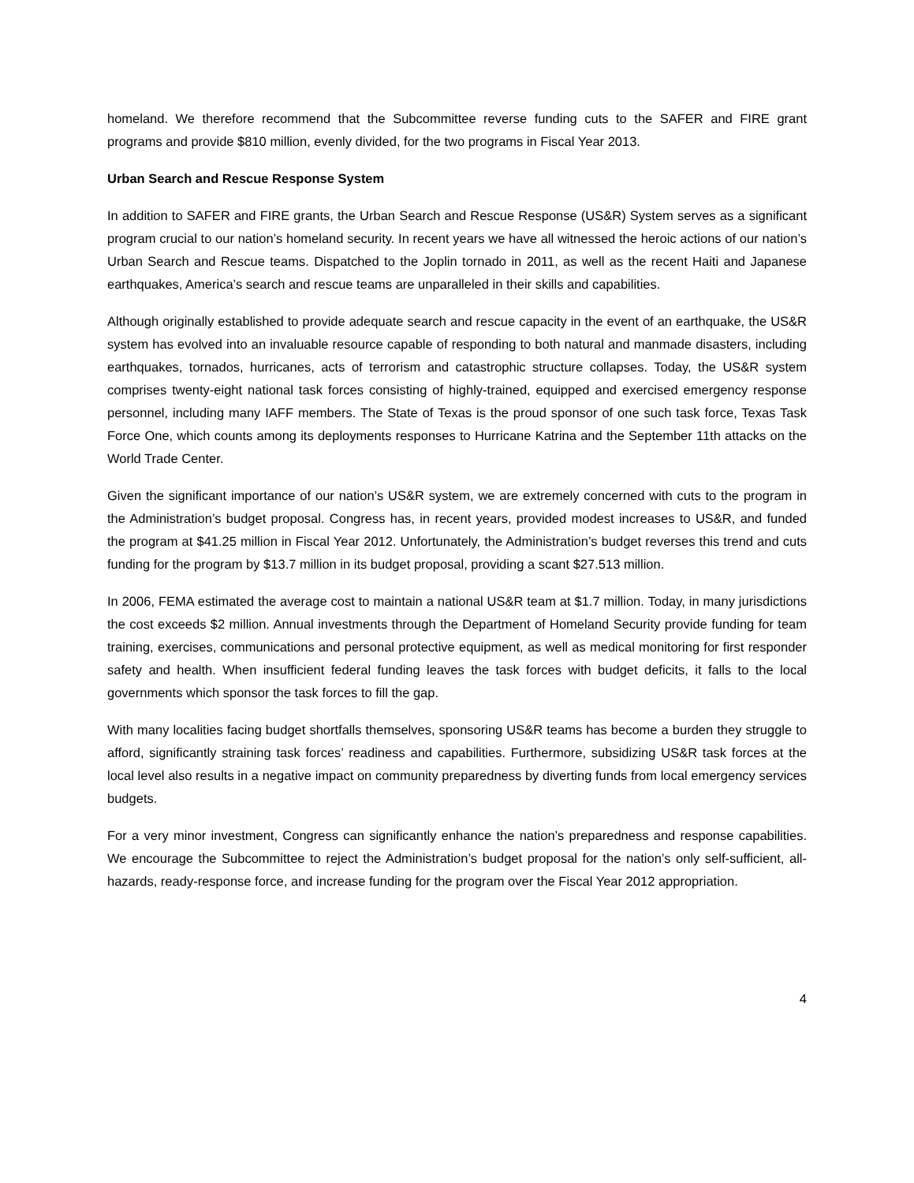homeland. We therefore recommend that the Subcommittee reverse funding cuts to the SAFER and FIRE grant programs and provide $810 million, evenly divided, for the two programs in Fiscal Year 2013.
Urban Search and Rescue Response System
In addition to SAFER and FIRE grants, the Urban Search and Rescue Response (US&R) System serves as a significant program crucial to our nation’s homeland security. In recent years we have all witnessed the heroic actions of our nation’s Urban Search and Rescue teams. Dispatched to the Joplin tornado in 2011, as well as the recent Haiti and Japanese earthquakes, America’s search and rescue teams are unparalleled in their skills and capabilities.
Although originally established to provide adequate search and rescue capacity in the event of an earthquake, the US&R system has evolved into an invaluable resource capable of responding to both natural and manmade disasters, including earthquakes, tornados, hurricanes, acts of terrorism and catastrophic structure collapses. Today, the US&R system comprises twenty-eight national task forces consisting of highly-trained, equipped and exercised emergency response personnel, including many IAFF members. The State of Texas is the proud sponsor of one such task force, Texas Task Force One, which counts among its deployments responses to Hurricane Katrina and the September 11th attacks on the World Trade Center.
Given the significant importance of our nation’s US&R system, we are extremely concerned with cuts to the program in the Administration’s budget proposal. Congress has, in recent years, provided modest increases to US&R, and funded the program at $41.25 million in Fiscal Year 2012. Unfortunately, the Administration’s budget reverses this trend and cuts funding for the program by $13.7 million in its budget proposal, providing a scant $27.513 million.
In 2006, FEMA estimated the average cost to maintain a national US&R team at $1.7 million. Today, in many jurisdictions the cost exceeds $2 million. Annual investments through the Department of Homeland Security provide funding for team training, exercises, communications and personal protective equipment, as well as medical monitoring for first responder safety and health. When insufficient federal funding leaves the task forces with budget deficits, it falls to the local governments which sponsor the task forces to fill the gap.
With many localities facing budget shortfalls themselves, sponsoring US&R teams has become a burden they struggle to afford, significantly straining task forces’ readiness and capabilities. Furthermore, subsidizing US&R task forces at the local level also results in a negative impact on community preparedness by diverting funds from local emergency services budgets.
For a very minor investment, Congress can significantly enhance the nation’s preparedness and response capabilities. We encourage the Subcommittee to reject the Administration’s budget proposal for the nation’s only self-sufficient, all-hazards, ready-response force, and increase funding for the program over the Fiscal Year 2012 appropriation.
4